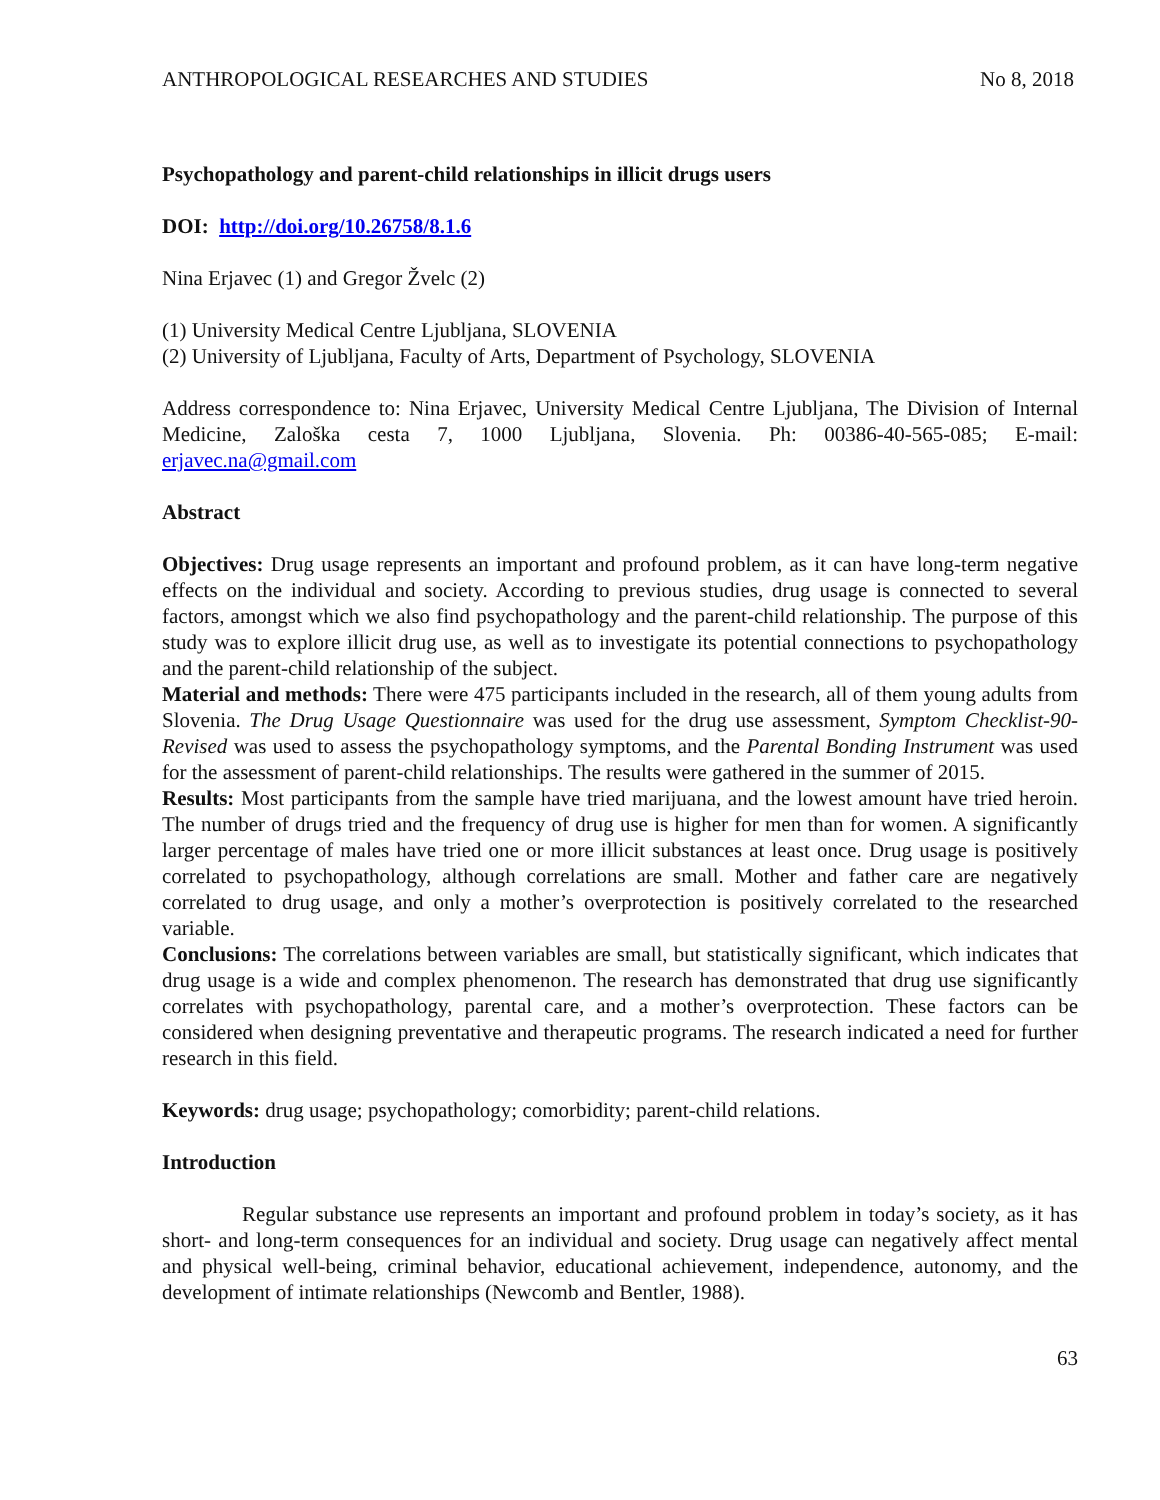ANTHROPOLOGICAL RESEARCHES AND STUDIES No 8, 2018
Psychopathology and parent-child relationships in illicit drugs users
DOI: http://doi.org/10.26758/8.1.6
Nina Erjavec (1) and Gregor Žvelc (2)
(1) University Medical Centre Ljubljana, SLOVENIA
(2) University of Ljubljana, Faculty of Arts, Department of Psychology, SLOVENIA
Address correspondence to: Nina Erjavec, University Medical Centre Ljubljana, The Division of Internal Medicine, Zaloška cesta 7, 1000 Ljubljana, Slovenia. Ph: 00386-40-565-085; E-mail: erjavec.na@gmail.com
Abstract
Objectives: Drug usage represents an important and profound problem, as it can have long-term negative effects on the individual and society. According to previous studies, drug usage is connected to several factors, amongst which we also find psychopathology and the parent-child relationship. The purpose of this study was to explore illicit drug use, as well as to investigate its potential connections to psychopathology and the parent-child relationship of the subject.
Material and methods: There were 475 participants included in the research, all of them young adults from Slovenia. The Drug Usage Questionnaire was used for the drug use assessment, Symptom Checklist-90-Revised was used to assess the psychopathology symptoms, and the Parental Bonding Instrument was used for the assessment of parent-child relationships. The results were gathered in the summer of 2015.
Results: Most participants from the sample have tried marijuana, and the lowest amount have tried heroin. The number of drugs tried and the frequency of drug use is higher for men than for women. A significantly larger percentage of males have tried one or more illicit substances at least once. Drug usage is positively correlated to psychopathology, although correlations are small. Mother and father care are negatively correlated to drug usage, and only a mother’s overprotection is positively correlated to the researched variable.
Conclusions: The correlations between variables are small, but statistically significant, which indicates that drug usage is a wide and complex phenomenon. The research has demonstrated that drug use significantly correlates with psychopathology, parental care, and a mother’s overprotection. These factors can be considered when designing preventative and therapeutic programs. The research indicated a need for further research in this field.
Keywords: drug usage; psychopathology; comorbidity; parent-child relations.
Introduction
Regular substance use represents an important and profound problem in today’s society, as it has short- and long-term consequences for an individual and society. Drug usage can negatively affect mental and physical well-being, criminal behavior, educational achievement, independence, autonomy, and the development of intimate relationships (Newcomb and Bentler, 1988).
63